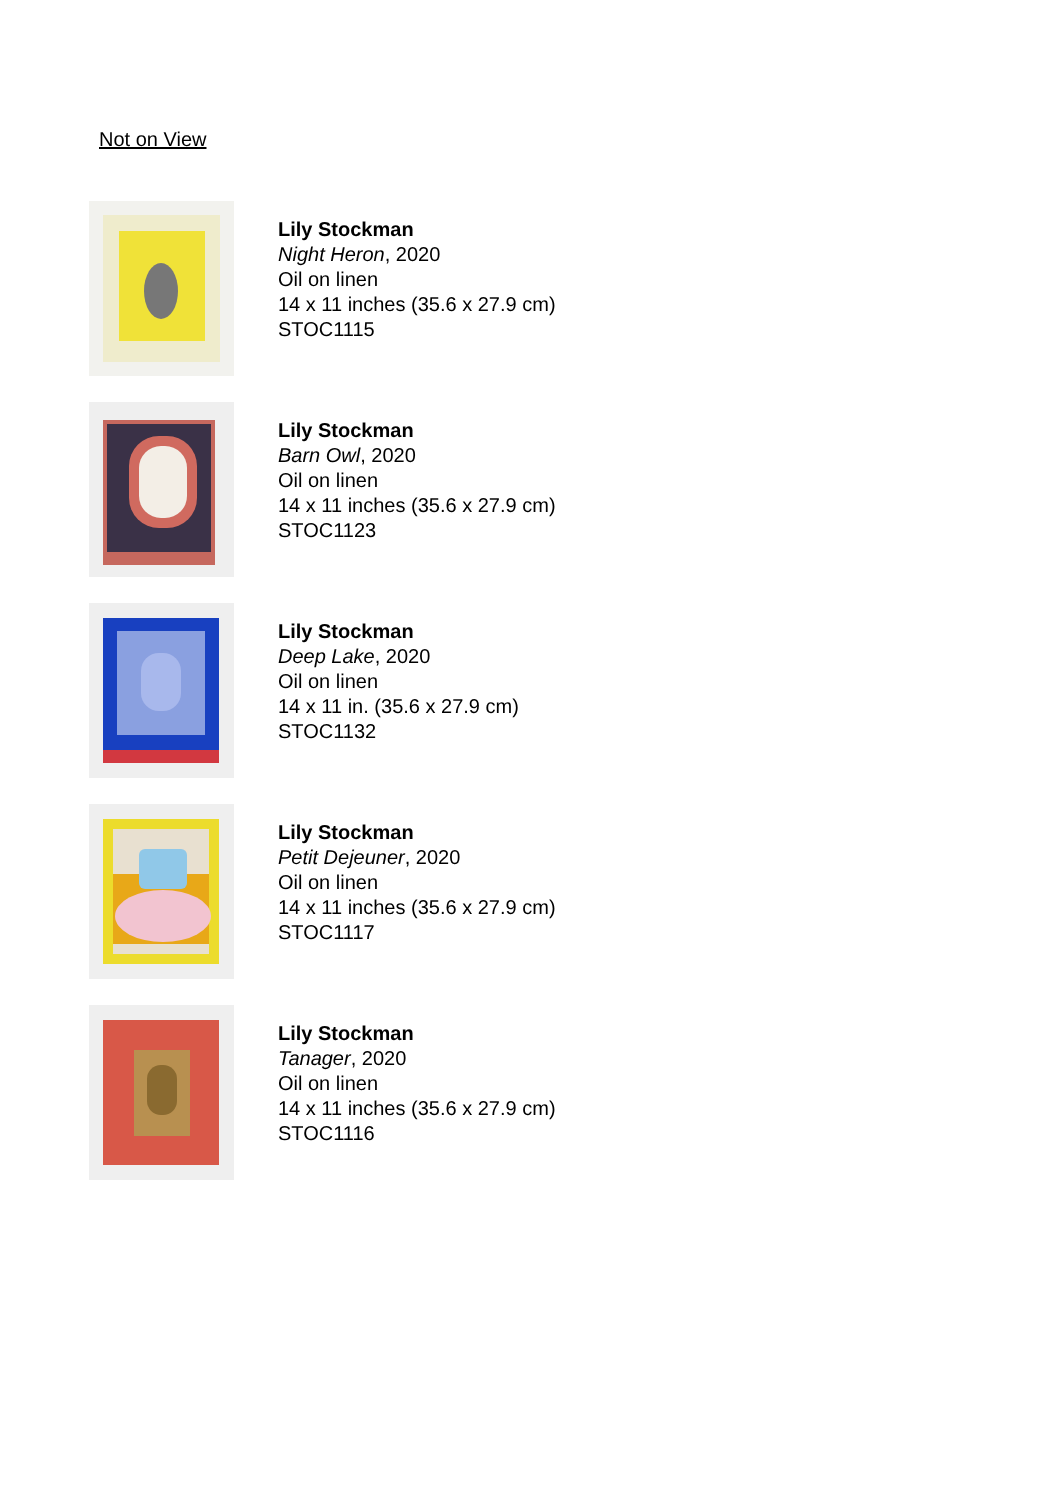Not on View
Lily Stockman
Night Heron, 2020
Oil on linen
14 x 11 inches (35.6 x 27.9 cm)
STOC1115
Lily Stockman
Barn Owl, 2020
Oil on linen
14 x 11 inches (35.6 x 27.9 cm)
STOC1123
Lily Stockman
Deep Lake, 2020
Oil on linen
14 x 11 in. (35.6 x 27.9 cm)
STOC1132
Lily Stockman
Petit Dejeuner, 2020
Oil on linen
14 x 11 inches (35.6 x 27.9 cm)
STOC1117
Lily Stockman
Tanager, 2020
Oil on linen
14 x 11 inches (35.6 x 27.9 cm)
STOC1116